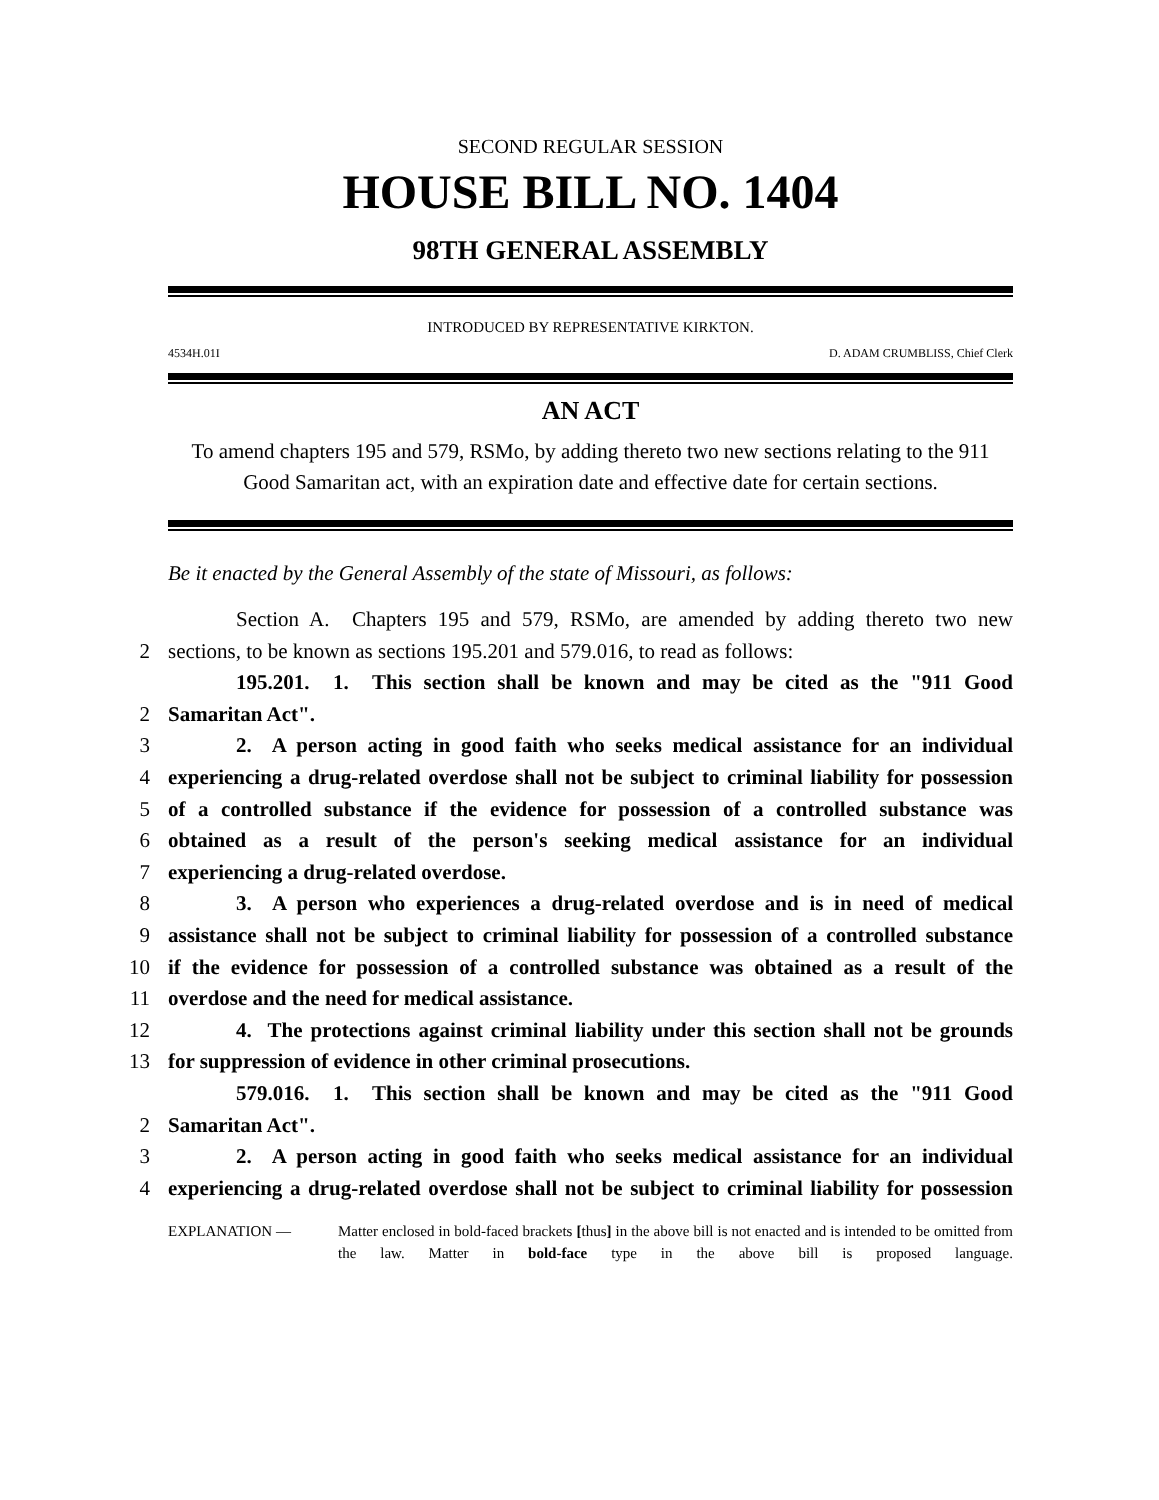SECOND REGULAR SESSION
HOUSE BILL NO. 1404
98TH GENERAL ASSEMBLY
INTRODUCED BY REPRESENTATIVE KIRKTON.
4534H.01I D. ADAM CRUMBLISS, Chief Clerk
AN ACT
To amend chapters 195 and 579, RSMo, by adding thereto two new sections relating to the 911 Good Samaritan act, with an expiration date and effective date for certain sections.
Be it enacted by the General Assembly of the state of Missouri, as follows:
Section A. Chapters 195 and 579, RSMo, are amended by adding thereto two new
2
sections, to be known as sections 195.201 and 579.016, to read as follows:
195.201. 1. This section shall be known and may be cited as the "911 Good
2
Samaritan Act".
3
2. A person acting in good faith who seeks medical assistance for an individual
4
experiencing a drug-related overdose shall not be subject to criminal liability for possession
5
of a controlled substance if the evidence for possession of a controlled substance was
6
obtained as a result of the person's seeking medical assistance for an individual
7
experiencing a drug-related overdose.
8
3. A person who experiences a drug-related overdose and is in need of medical
9
assistance shall not be subject to criminal liability for possession of a controlled substance
10
if the evidence for possession of a controlled substance was obtained as a result of the
11
overdose and the need for medical assistance.
12
4. The protections against criminal liability under this section shall not be grounds
13
for suppression of evidence in other criminal prosecutions.
579.016. 1. This section shall be known and may be cited as the "911 Good
2
Samaritan Act".
3
2. A person acting in good faith who seeks medical assistance for an individual
4
experiencing a drug-related overdose shall not be subject to criminal liability for possession
EXPLANATION — Matter enclosed in bold-faced brackets [thus] in the above bill is not enacted and is intended to be omitted from the law. Matter in bold-face type in the above bill is proposed language.